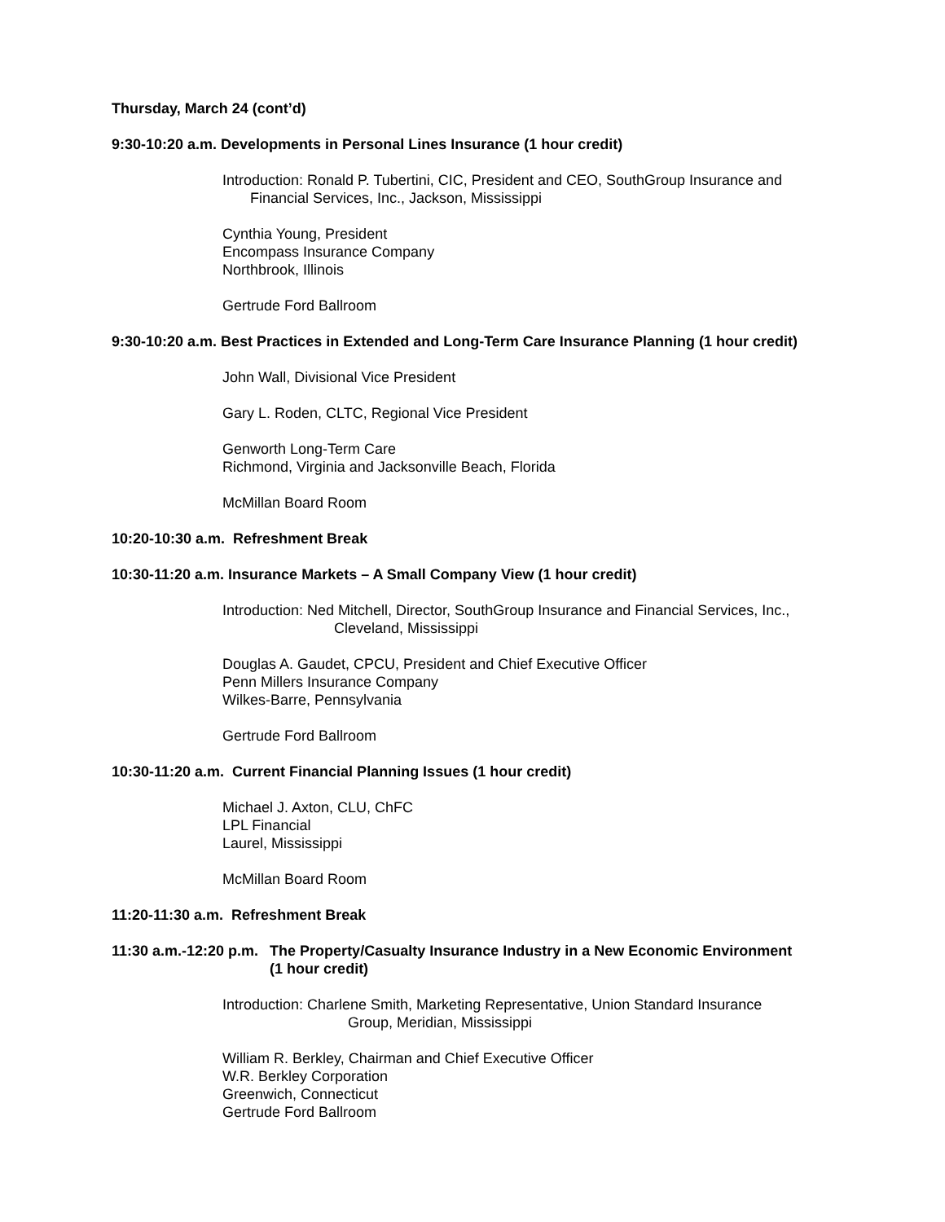Thursday, March 24 (cont’d)
9:30-10:20 a.m. Developments in Personal Lines Insurance (1 hour credit)
Introduction: Ronald P. Tubertini, CIC, President and CEO, SouthGroup Insurance and
Financial Services, Inc., Jackson, Mississippi
Cynthia Young, President
Encompass Insurance Company
Northbrook, Illinois
Gertrude Ford Ballroom
9:30-10:20 a.m. Best Practices in Extended and Long-Term Care Insurance Planning (1 hour credit)
John Wall, Divisional Vice President
Gary L. Roden, CLTC, Regional Vice President
Genworth Long-Term Care
Richmond, Virginia and Jacksonville Beach, Florida
McMillan Board Room
10:20-10:30 a.m. Refreshment Break
10:30-11:20 a.m. Insurance Markets – A Small Company View (1 hour credit)
Introduction: Ned Mitchell, Director, SouthGroup Insurance and Financial Services, Inc.,
Cleveland, Mississippi
Douglas A. Gaudet, CPCU, President and Chief Executive Officer
Penn Millers Insurance Company
Wilkes-Barre, Pennsylvania
Gertrude Ford Ballroom
10:30-11:20 a.m. Current Financial Planning Issues (1 hour credit)
Michael J. Axton, CLU, ChFC
LPL Financial
Laurel, Mississippi
McMillan Board Room
11:20-11:30 a.m. Refreshment Break
11:30 a.m.-12:20 p.m. The Property/Casualty Insurance Industry in a New Economic Environment
(1 hour credit)
Introduction: Charlene Smith, Marketing Representative, Union Standard Insurance
Group, Meridian, Mississippi
William R. Berkley, Chairman and Chief Executive Officer
W.R. Berkley Corporation
Greenwich, Connecticut
Gertrude Ford Ballroom